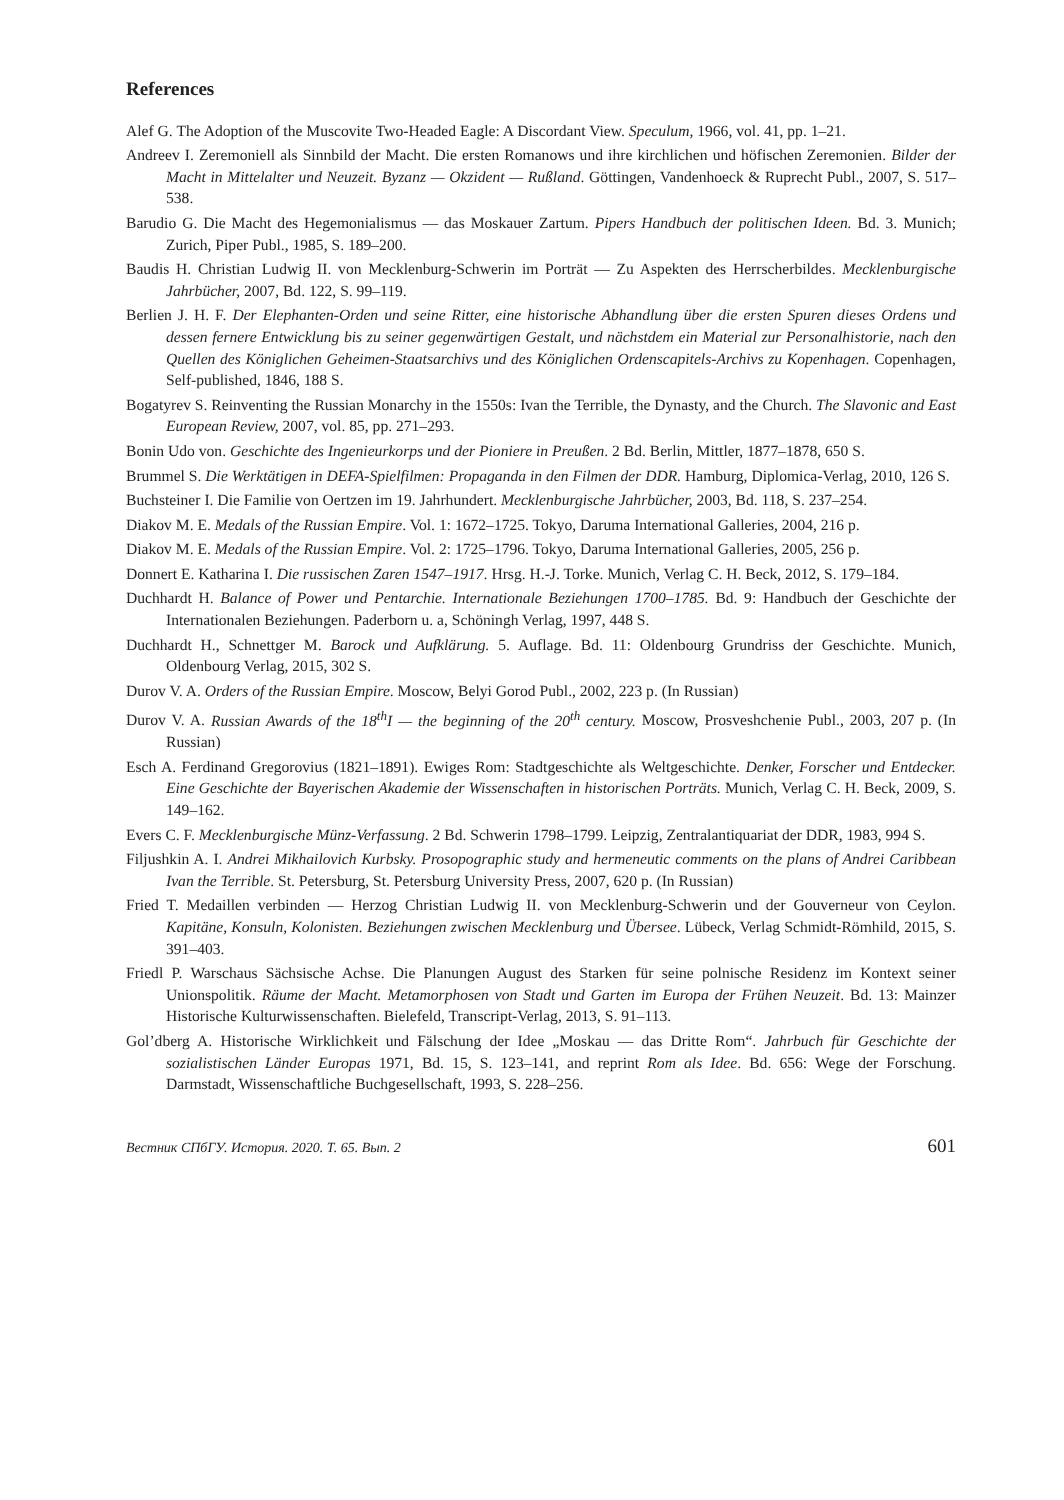References
Alef G. The Adoption of the Muscovite Two-Headed Eagle: A Discordant View. Speculum, 1966, vol. 41, pp. 1–21.
Andreev I. Zeremoniell als Sinnbild der Macht. Die ersten Romanows und ihre kirchlichen und höfischen Zeremonien. Bilder der Macht in Mittelalter und Neuzeit. Byzanz — Okzident — Rußland. Göttingen, Vandenhoeck & Ruprecht Publ., 2007, S. 517–538.
Barudio G. Die Macht des Hegemonialismus — das Moskauer Zartum. Pipers Handbuch der politischen Ideen. Bd. 3. Munich; Zurich, Piper Publ., 1985, S. 189–200.
Baudis H. Christian Ludwig II. von Mecklenburg-Schwerin im Porträt — Zu Aspekten des Herrscherbildes. Mecklenburgische Jahrbücher, 2007, Bd. 122, S. 99–119.
Berlien J. H. F. Der Elephanten-Orden und seine Ritter, eine historische Abhandlung über die ersten Spuren dieses Ordens und dessen fernere Entwicklung bis zu seiner gegenwärtigen Gestalt, und nächstdem ein Material zur Personalhistorie, nach den Quellen des Königlichen Geheimen-Staatsarchivs und des Königlichen Ordenscapitels-Archivs zu Kopenhagen. Copenhagen, Self-published, 1846, 188 S.
Bogatyrev S. Reinventing the Russian Monarchy in the 1550s: Ivan the Terrible, the Dynasty, and the Church. The Slavonic and East European Review, 2007, vol. 85, pp. 271–293.
Bonin Udo von. Geschichte des Ingenieurkorps und der Pioniere in Preußen. 2 Bd. Berlin, Mittler, 1877–1878, 650 S.
Brummel S. Die Werktätigen in DEFA-Spielfilmen: Propaganda in den Filmen der DDR. Hamburg, Diplomica-Verlag, 2010, 126 S.
Buchsteiner I. Die Familie von Oertzen im 19. Jahrhundert. Mecklenburgische Jahrbücher, 2003, Bd. 118, S. 237–254.
Diakov M. E. Medals of the Russian Empire. Vol. 1: 1672–1725. Tokyo, Daruma International Galleries, 2004, 216 p.
Diakov M. E. Medals of the Russian Empire. Vol. 2: 1725–1796. Tokyo, Daruma International Galleries, 2005, 256 p.
Donnert E. Katharina I. Die russischen Zaren 1547–1917. Hrsg. H.-J. Torke. Munich, Verlag C. H. Beck, 2012, S. 179–184.
Duchhardt H. Balance of Power und Pentarchie. Internationale Beziehungen 1700–1785. Bd. 9: Handbuch der Geschichte der Internationalen Beziehungen. Paderborn u. a, Schöningh Verlag, 1997, 448 S.
Duchhardt H., Schnettger M. Barock und Aufklärung. 5. Auflage. Bd. 11: Oldenbourg Grundriss der Geschichte. Munich, Oldenbourg Verlag, 2015, 302 S.
Durov V. A. Orders of the Russian Empire. Moscow, Belyi Gorod Publ., 2002, 223 p. (In Russian)
Durov V. A. Russian Awards of the 18<sup>th</sup>I — the beginning of the 20<sup>th</sup> century. Moscow, Prosveshchenie Publ., 2003, 207 p. (In Russian)
Esch A. Ferdinand Gregorovius (1821–1891). Ewiges Rom: Stadtgeschichte als Weltgeschichte. Denker, Forscher und Entdecker. Eine Geschichte der Bayerischen Akademie der Wissenschaften in historischen Porträts. Munich, Verlag C. H. Beck, 2009, S. 149–162.
Evers C. F. Mecklenburgische Münz-Verfassung. 2 Bd. Schwerin 1798–1799. Leipzig, Zentralantiquariat der DDR, 1983, 994 S.
Filjushkin A. I. Andrei Mikhailovich Kurbsky. Prosopographic study and hermeneutic comments on the plans of Andrei Caribbean Ivan the Terrible. St. Petersburg, St. Petersburg University Press, 2007, 620 p. (In Russian)
Fried T. Medaillen verbinden — Herzog Christian Ludwig II. von Mecklenburg-Schwerin und der Gouverneur von Ceylon. Kapitäne, Konsuln, Kolonisten. Beziehungen zwischen Mecklenburg und Übersee. Lübeck, Verlag Schmidt-Römhild, 2015, S. 391–403.
Friedl P. Warschaus Sächsische Achse. Die Planungen August des Starken für seine polnische Residenz im Kontext seiner Unionspolitik. Räume der Macht. Metamorphosen von Stadt und Garten im Europa der Frühen Neuzeit. Bd. 13: Mainzer Historische Kulturwissenschaften. Bielefeld, Transcript-Verlag, 2013, S. 91–113.
Gol’dberg A. Historische Wirklichkeit und Fälschung der Idee „Moskau — das Dritte Rom“. Jahrbuch für Geschichte der sozialistischen Länder Europas 1971, Bd. 15, S. 123–141, and reprint Rom als Idee. Bd. 656: Wege der Forschung. Darmstadt, Wissenschaftliche Buchgesellschaft, 1993, S. 228–256.
Вестник СПбГУ. История. 2020. Т. 65. Вып. 2 601